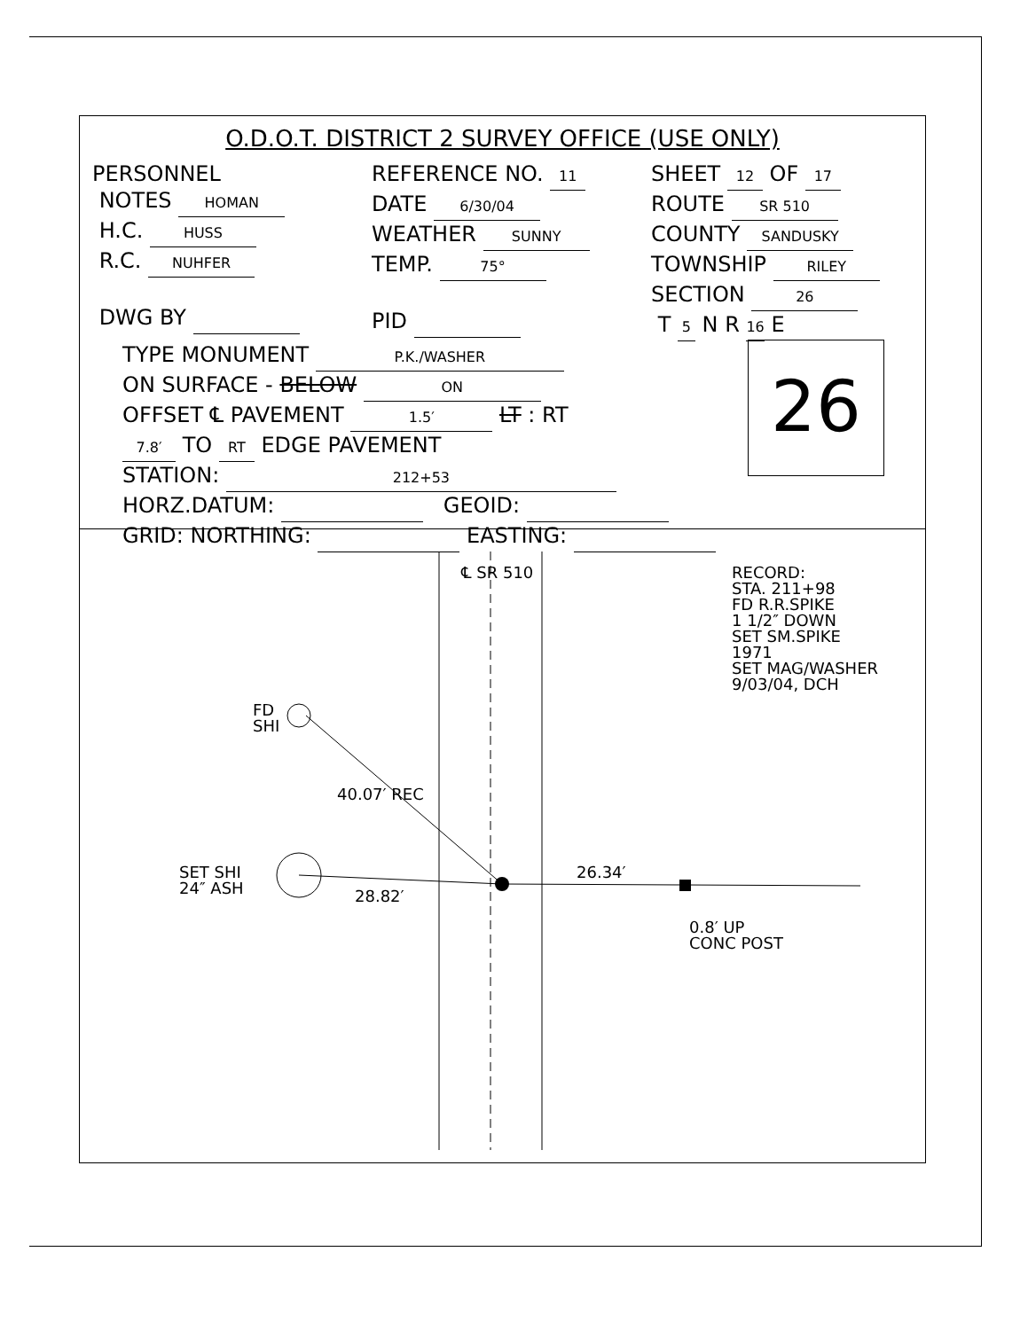O.D.O.T. DISTRICT 2 SURVEY OFFICE (USE ONLY)
PERSONNEL
NOTES HOMAN
H.C. HUSS
R.C. NUHFER
DWG BY
REFERENCE NO. 11
DATE 6/30/04
WEATHER SUNNY
TEMP. 75°
PID
SHEET 12 OF 17
ROUTE SR 510
COUNTY SANDUSKY
TOWNSHIP RILEY
SECTION 26
T 5 N R 16 E
TYPE MONUMENT P.K./WASHER
ON SURFACE - BELOW ON
OFFSET ℄ PAVEMENT 1.5′ LT : RT
7.8′ TO RT EDGE PAVEMENT
STATION: 212+53
HORZ.DATUM: GEOID:
GRID: NORTHING: EASTING:
26
℄ SR 510
RECORD:
STA. 211+98
FD R.R.SPIKE
1 1/2″ DOWN
SET SM.SPIKE
1971
SET MAG/WASHER
9/03/04, DCH
FD
SHI
40.07′ REC
SET SHI
24″ ASH
28.82′
26.34′
0.8′ UP
CONC POST